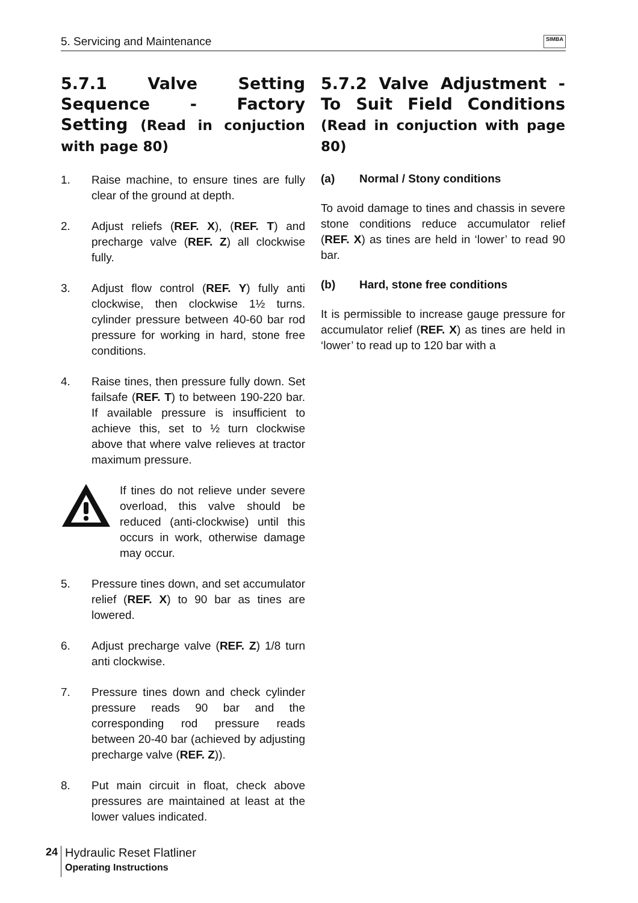5. Servicing and Maintenance SIMBA
5.7.1 Valve Setting Sequence - Factory Setting (Read in conjuction with page 80)
1. Raise machine, to ensure tines are fully clear of the ground at depth.
2. Adjust reliefs (REF. X), (REF. T) and precharge valve (REF. Z) all clockwise fully.
3. Adjust flow control (REF. Y) fully anti clockwise, then clockwise 1½ turns. cylinder pressure between 40-60 bar rod pressure for working in hard, stone free conditions.
4. Raise tines, then pressure fully down. Set failsafe (REF. T) to between 190-220 bar. If available pressure is insufficient to achieve this, set to ½ turn clockwise above that where valve relieves at tractor maximum pressure.
If tines do not relieve under severe overload, this valve should be reduced (anti-clockwise) until this occurs in work, otherwise damage may occur.
5. Pressure tines down, and set accumulator relief (REF. X) to 90 bar as tines are lowered.
6. Adjust precharge valve (REF. Z) 1/8 turn anti clockwise.
7. Pressure tines down and check cylinder pressure reads 90 bar and the corresponding rod pressure reads between 20-40 bar (achieved by adjusting precharge valve (REF. Z)).
8. Put main circuit in float, check above pressures are maintained at least at the lower values indicated.
5.7.2 Valve Adjustment - To Suit Field Conditions (Read in conjuction with page 80)
(a) Normal / Stony conditions
To avoid damage to tines and chassis in severe stone conditions reduce accumulator relief (REF. X) as tines are held in ‘lower’ to read 90 bar.
(b) Hard, stone free conditions
It is permissible to increase gauge pressure for accumulator relief (REF. X) as tines are held in ‘lower’ to read up to 120 bar with a
24
Hydraulic Reset Flatliner
Operating Instructions